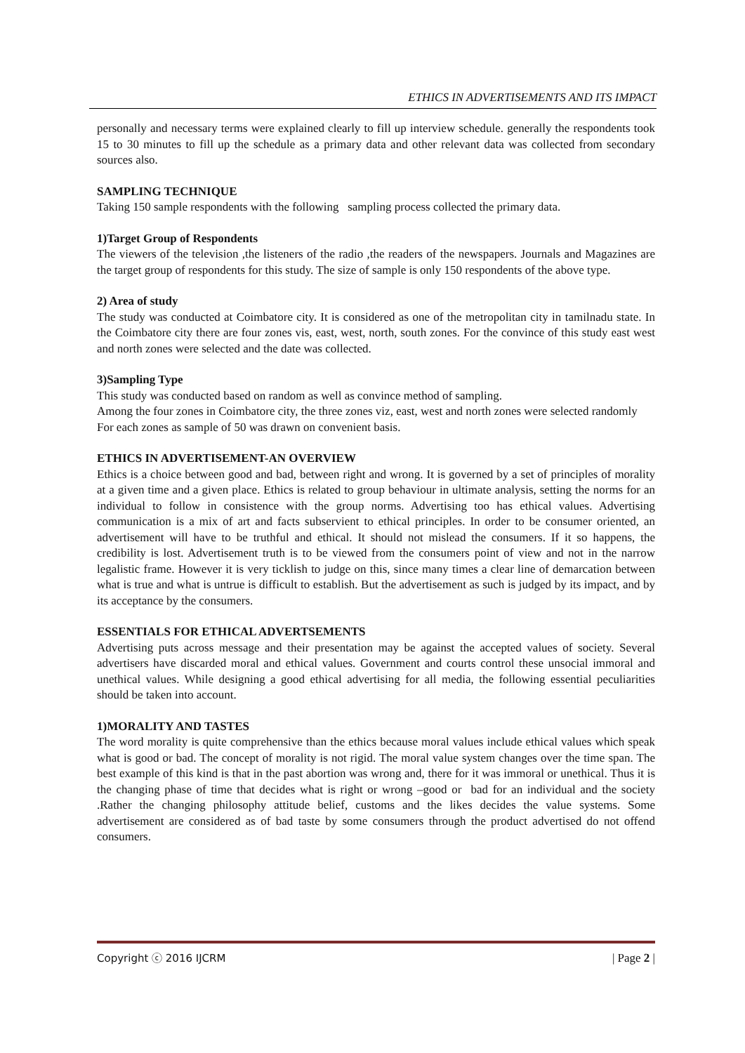ETHICS IN ADVERTISEMENTS AND ITS IMPACT
personally and necessary terms were explained clearly to fill up interview schedule. generally the respondents took 15 to 30 minutes to fill up the schedule as a primary data and other relevant data was collected from secondary sources also.
SAMPLING TECHNIQUE
Taking 150 sample respondents with the following sampling process collected the primary data.
1)Target Group of Respondents
The viewers of the television ,the listeners of the radio ,the readers of the newspapers. Journals and Magazines are the target group of respondents for this study. The size of sample is only 150 respondents of the above type.
2) Area of study
The study was conducted at Coimbatore city. It is considered as one of the metropolitan city in tamilnadu state. In the Coimbatore city there are four zones vis, east, west, north, south zones. For the convince of this study east west and north zones were selected and the date was collected.
3)Sampling Type
This study was conducted based on random as well as convince method of sampling.
Among the four zones in Coimbatore city, the three zones viz, east, west and north zones were selected randomly
For each zones as sample of 50 was drawn on convenient basis.
ETHICS IN ADVERTISEMENT-AN OVERVIEW
Ethics is a choice between good and bad, between right and wrong. It is governed by a set of principles of morality at a given time and a given place. Ethics is related to group behaviour in ultimate analysis, setting the norms for an individual to follow in consistence with the group norms. Advertising too has ethical values. Advertising communication is a mix of art and facts subservient to ethical principles. In order to be consumer oriented, an advertisement will have to be truthful and ethical. It should not mislead the consumers. If it so happens, the credibility is lost. Advertisement truth is to be viewed from the consumers point of view and not in the narrow legalistic frame. However it is very ticklish to judge on this, since many times a clear line of demarcation between what is true and what is untrue is difficult to establish. But the advertisement as such is judged by its impact, and by its acceptance by the consumers.
ESSENTIALS FOR ETHICAL ADVERTSEMENTS
Advertising puts across message and their presentation may be against the accepted values of society. Several advertisers have discarded moral and ethical values. Government and courts control these unsocial immoral and unethical values. While designing a good ethical advertising for all media, the following essential peculiarities should be taken into account.
1)MORALITY AND TASTES
The word morality is quite comprehensive than the ethics because moral values include ethical values which speak what is good or bad. The concept of morality is not rigid. The moral value system changes over the time span. The best example of this kind is that in the past abortion was wrong and, there for it was immoral or unethical. Thus it is the changing phase of time that decides what is right or wrong –good or bad for an individual and the society .Rather the changing philosophy attitude belief, customs and the likes decides the value systems. Some advertisement are considered as of bad taste by some consumers through the product advertised do not offend consumers.
Copyright ⓒ 2016 IJCRM | Page 2 |